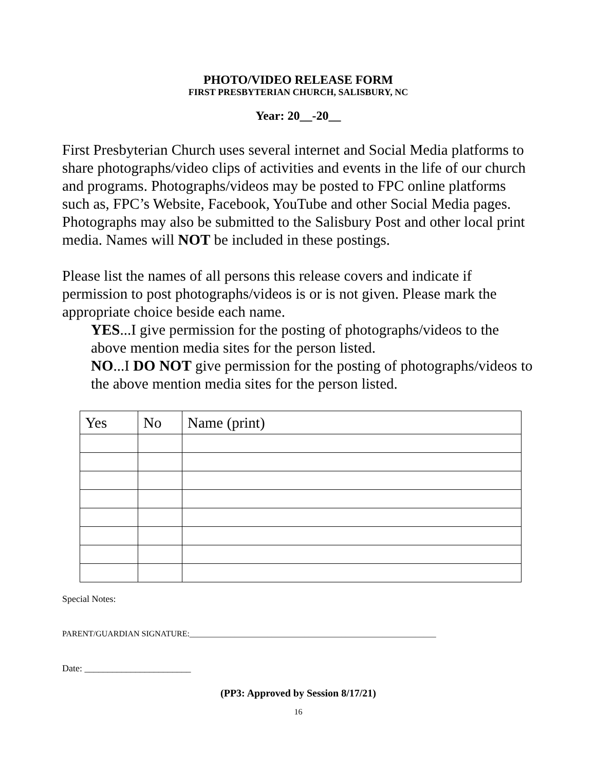PHOTO/VIDEO RELEASE FORM
FIRST PRESBYTERIAN CHURCH, SALISBURY, NC
Year: 20__-20__
First Presbyterian Church uses several internet and Social Media platforms to share photographs/video clips of activities and events in the life of our church and programs. Photographs/videos may be posted to FPC online platforms such as, FPC’s Website, Facebook, YouTube and other Social Media pages. Photographs may also be submitted to the Salisbury Post and other local print media. Names will NOT be included in these postings.
Please list the names of all persons this release covers and indicate if permission to post photographs/videos is or is not given. Please mark the appropriate choice beside each name.
YES...I give permission for the posting of photographs/videos to the above mention media sites for the person listed.
NO...I DO NOT give permission for the posting of photographs/videos to the above mention media sites for the person listed.
| Yes | No | Name (print) |
Special Notes:
PARENT/GUARDIAN SIGNATURE:____________________________________________________________
Date: _______________________
(PP3: Approved by Session 8/17/21)
16